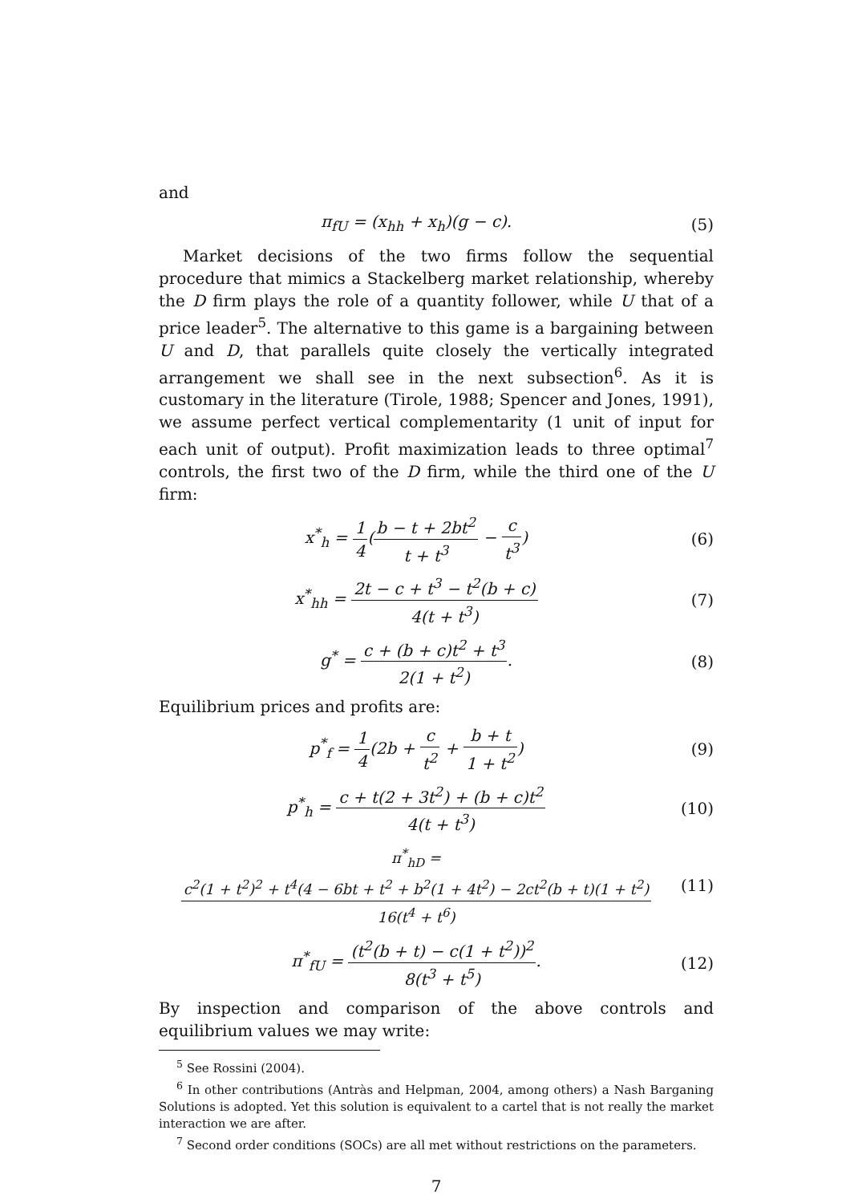and
π<sub>fU</sub> = (x<sub>hh</sub> + x<sub>h</sub>)(g − c). (5)
Market decisions of the two firms follow the sequential procedure that mimics a Stackelberg market relationship, whereby the D firm plays the role of a quantity follower, while U that of a price leader<sup>5</sup>. The alternative to this game is a bargaining between U and D, that parallels quite closely the vertically integrated arrangement we shall see in the next subsection<sup>6</sup>. As it is customary in the literature (Tirole, 1988; Spencer and Jones, 1991), we assume perfect vertical complementarity (1 unit of input for each unit of output). Profit maximization leads to three optimal<sup>7</sup> controls, the first two of the D firm, while the third one of the U firm:
x<sup>*</sup><sub>h</sub> = 1 4(b − t + 2bt<sup>2</sup> t + t<sup>3</sup> − c t<sup>3</sup>)
(6)
x<sup>*</sup><sub>hh</sub> = 2t − c + t<sup>3</sup> − t<sup>2</sup>(b + c) 4(t + t<sup>3</sup>)
(7)
g<sup>*</sup> = c + (b + c)t<sup>2</sup> + t<sup>3</sup> 2(1 + t<sup>2</sup>).
(8)
Equilibrium prices and profits are:
p<sup>*</sup><sub>f</sub> = 1 4(2b + c t<sup>2</sup> + b + t 1 + t<sup>2</sup>)
(9)
p<sup>*</sup><sub>h</sub> = c + t(2 + 3t<sup>2</sup>) + (b + c)t<sup>2</sup> 4(t + t<sup>3</sup>)
(10)
π<sup>*</sup><sub>hD</sub> = c<sup>2</sup>(1 + t<sup>2</sup>)<sup>2</sup> + t<sup>4</sup>(4 − 6bt + t<sup>2</sup> + b<sup>2</sup>(1 + 4t<sup>2</sup>) − 2ct<sup>2</sup>(b + t)(1 + t<sup>2</sup>) 16(t<sup>4</sup> + t<sup>6</sup>)
(11)
π<sup>*</sup><sub>fU</sub> = (t<sup>2</sup>(b + t) − c(1 + t<sup>2</sup>))<sup>2</sup> 8(t<sup>3</sup> + t<sup>5</sup>).
(12)
By inspection and comparison of the above controls and equilibrium values we may write:
<sup>5</sup> See Rossini (2004).
<sup>6</sup> In other contributions (Antràs and Helpman, 2004, among others) a Nash Barganing Solutions is adopted. Yet this solution is equivalent to a cartel that is not really the market interaction we are after.
<sup>7</sup> Second order conditions (SOCs) are all met without restrictions on the parameters.
7